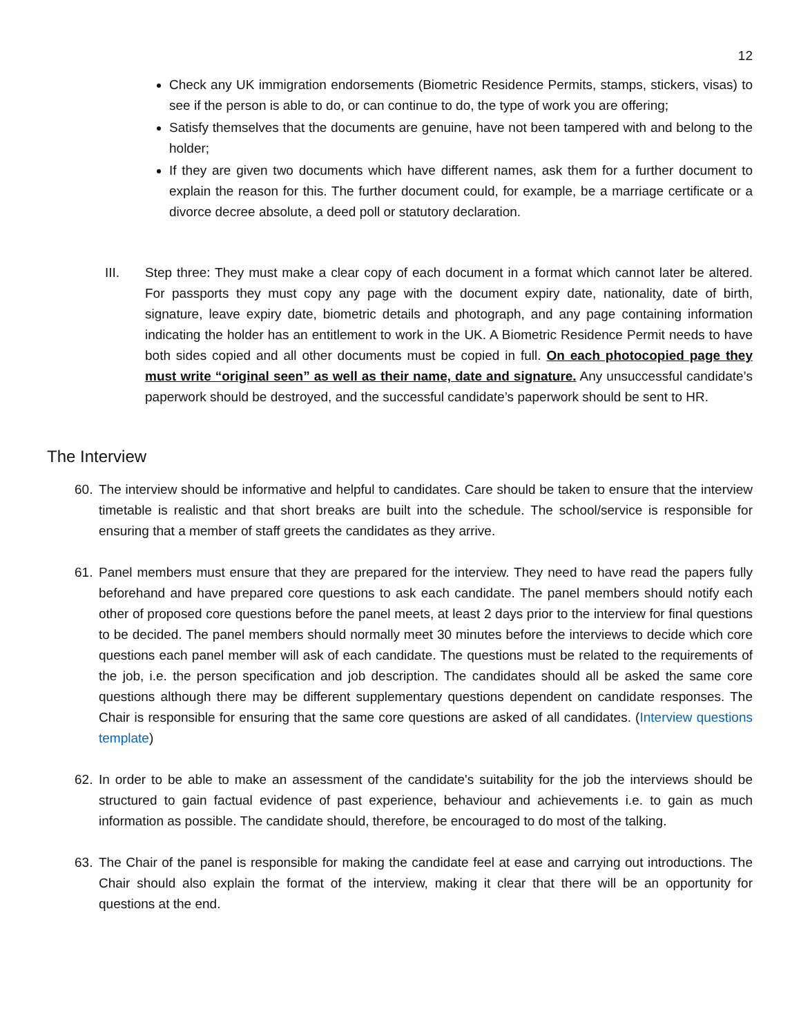12
Check any UK immigration endorsements (Biometric Residence Permits, stamps, stickers, visas) to see if the person is able to do, or can continue to do, the type of work you are offering;
Satisfy themselves that the documents are genuine, have not been tampered with and belong to the holder;
If they are given two documents which have different names, ask them for a further document to explain the reason for this. The further document could, for example, be a marriage certificate or a divorce decree absolute, a deed poll or statutory declaration.
III. Step three: They must make a clear copy of each document in a format which cannot later be altered. For passports they must copy any page with the document expiry date, nationality, date of birth, signature, leave expiry date, biometric details and photograph, and any page containing information indicating the holder has an entitlement to work in the UK. A Biometric Residence Permit needs to have both sides copied and all other documents must be copied in full. On each photocopied page they must write “original seen” as well as their name, date and signature. Any unsuccessful candidate’s paperwork should be destroyed, and the successful candidate’s paperwork should be sent to HR.
The Interview
60. The interview should be informative and helpful to candidates. Care should be taken to ensure that the interview timetable is realistic and that short breaks are built into the schedule. The school/service is responsible for ensuring that a member of staff greets the candidates as they arrive.
61. Panel members must ensure that they are prepared for the interview. They need to have read the papers fully beforehand and have prepared core questions to ask each candidate. The panel members should notify each other of proposed core questions before the panel meets, at least 2 days prior to the interview for final questions to be decided. The panel members should normally meet 30 minutes before the interviews to decide which core questions each panel member will ask of each candidate. The questions must be related to the requirements of the job, i.e. the person specification and job description. The candidates should all be asked the same core questions although there may be different supplementary questions dependent on candidate responses. The Chair is responsible for ensuring that the same core questions are asked of all candidates. (Interview questions template)
62. In order to be able to make an assessment of the candidate's suitability for the job the interviews should be structured to gain factual evidence of past experience, behaviour and achievements i.e. to gain as much information as possible. The candidate should, therefore, be encouraged to do most of the talking.
63. The Chair of the panel is responsible for making the candidate feel at ease and carrying out introductions. The Chair should also explain the format of the interview, making it clear that there will be an opportunity for questions at the end.